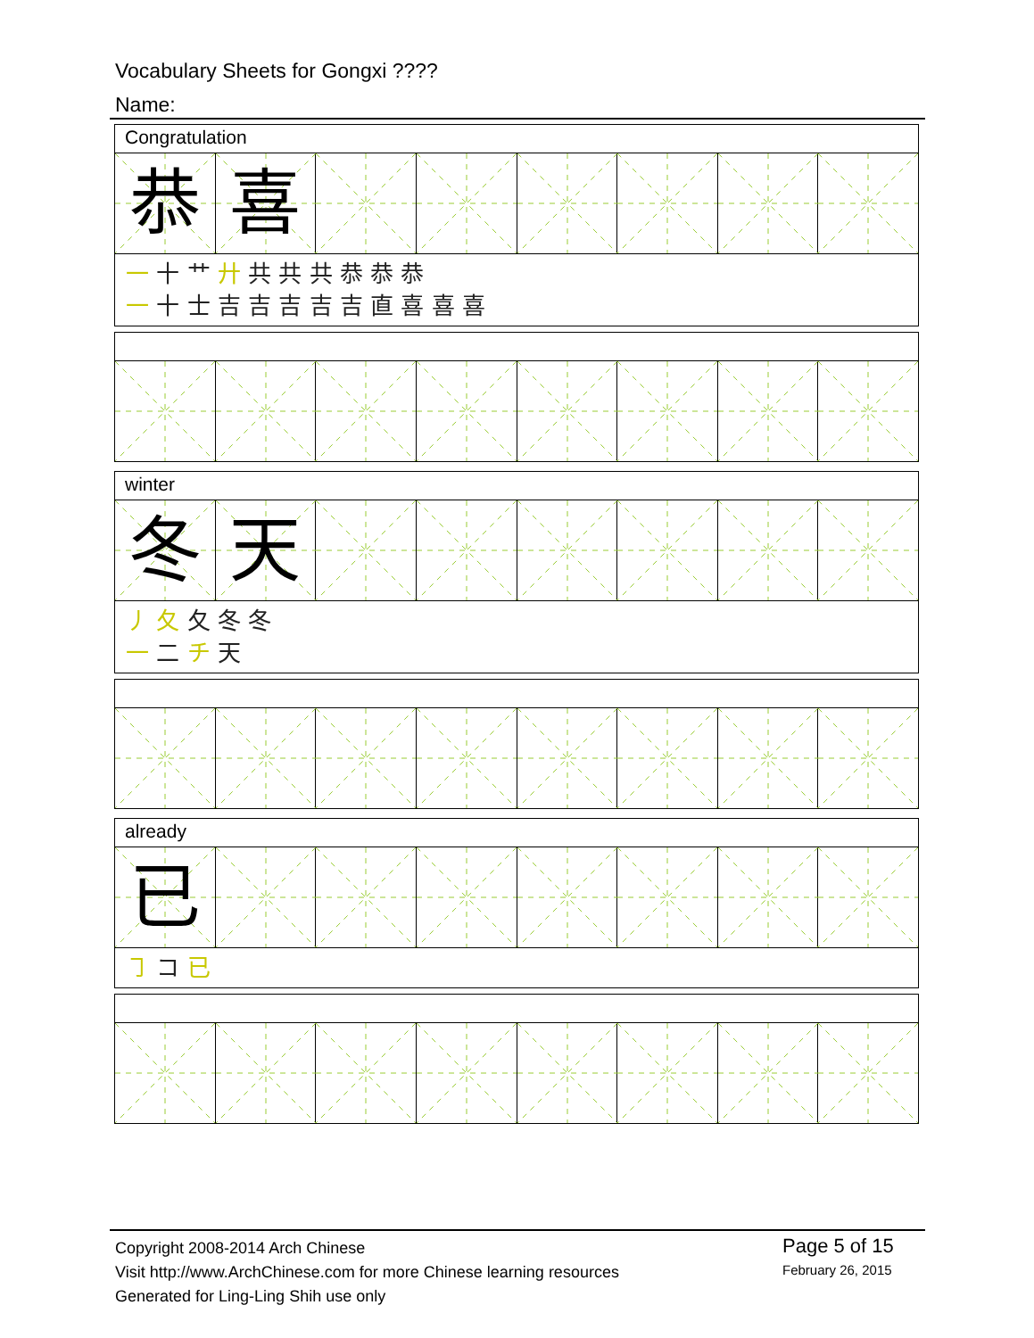Vocabulary Sheets for Gongxi ????
Name:
Congratulation
恭 喜
一 十 艹 廾 共 共 共 恭 恭 恭
一 十 士 吉 吉 吉 吉 吉 直 喜 喜 喜
winter
冬 天
丿 夂 夂 冬 冬
一 二 チ 天
already
已
㇆ コ 已
Copyright 2008-2014 Arch Chinese
Visit http://www.ArchChinese.com for more Chinese learning resources
Generated for Ling-Ling Shih use only
Page 5 of 15
February 26, 2015